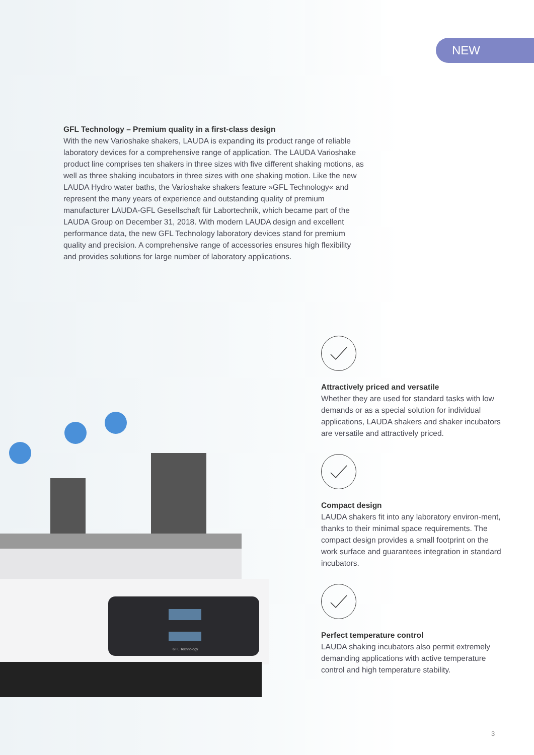NEW
GFL Technology – Premium quality in a first-class design
With the new Varioshake shakers, LAUDA is expanding its product range of reliable laboratory devices for a comprehensive range of application. The LAUDA Varioshake product line comprises ten shakers in three sizes with five different shaking motions, as well as three shaking incubators in three sizes with one shaking motion. Like the new LAUDA Hydro water baths, the Varioshake shakers feature »GFL Technology« and represent the many years of experience and outstanding quality of premium manufacturer LAUDA-GFL Gesellschaft für Labortechnik, which became part of the LAUDA Group on December 31, 2018. With modern LAUDA design and excellent performance data, the new GFL Technology laboratory devices stand for premium quality and precision. A comprehensive range of accessories ensures high flexibility and provides solutions for large number of laboratory applications.
GFL Technology
Attractively priced and versatile
Whether they are used for standard tasks with low demands or as a special solution for individual applications, LAUDA shakers and shaker incubators are versatile and attractively priced.
Compact design
LAUDA shakers fit into any laboratory environ-ment, thanks to their minimal space requirements. The compact design provides a small footprint on the work surface and guarantees integration in standard incubators.
Perfect temperature control
LAUDA shaking incubators also permit extremely demanding applications with active temperature control and high temperature stability.
3